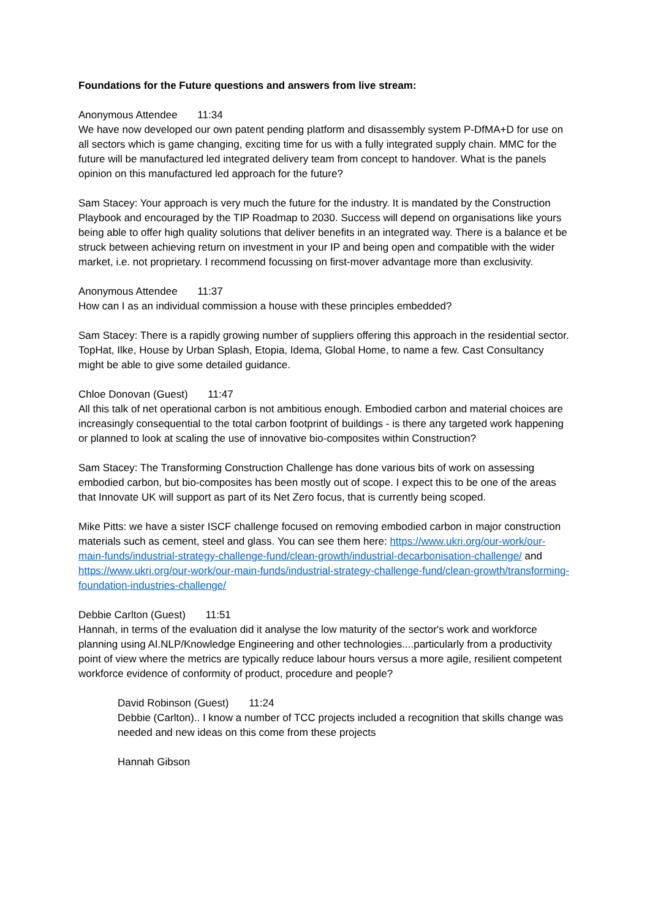Foundations for the Future questions and answers from live stream:
Anonymous Attendee 11:34
We have now developed our own patent pending platform and disassembly system P-DfMA+D for use on all sectors which is game changing, exciting time for us with a fully integrated supply chain. MMC for the future will be manufactured led integrated delivery team from concept to handover. What is the panels opinion on this manufactured led approach for the future?
Sam Stacey: Your approach is very much the future for the industry. It is mandated by the Construction Playbook and encouraged by the TIP Roadmap to 2030. Success will depend on organisations like yours being able to offer high quality solutions that deliver benefits in an integrated way. There is a balance et be struck between achieving return on investment in your IP and being open and compatible with the wider market, i.e. not proprietary. I recommend focussing on first-mover advantage more than exclusivity.
Anonymous Attendee 11:37
How can I as an individual commission a house with these principles embedded?
Sam Stacey: There is a rapidly growing number of suppliers offering this approach in the residential sector. TopHat, Ilke, House by Urban Splash, Etopia, Idema, Global Home, to name a few. Cast Consultancy might be able to give some detailed guidance.
Chloe Donovan (Guest) 11:47
All this talk of net operational carbon is not ambitious enough. Embodied carbon and material choices are increasingly consequential to the total carbon footprint of buildings - is there any targeted work happening or planned to look at scaling the use of innovative bio-composites within Construction?
Sam Stacey: The Transforming Construction Challenge has done various bits of work on assessing embodied carbon, but bio-composites has been mostly out of scope. I expect this to be one of the areas that Innovate UK will support as part of its Net Zero focus, that is currently being scoped.
Mike Pitts: we have a sister ISCF challenge focused on removing embodied carbon in major construction materials such as cement, steel and glass. You can see them here: https://www.ukri.org/our-work/our-main-funds/industrial-strategy-challenge-fund/clean-growth/industrial-decarbonisation-challenge/ and https://www.ukri.org/our-work/our-main-funds/industrial-strategy-challenge-fund/clean-growth/transforming-foundation-industries-challenge/
Debbie Carlton (Guest) 11:51
Hannah, in terms of the evaluation did it analyse the low maturity of the sector's work and workforce planning using AI.NLP/Knowledge Engineering and other technologies....particularly from a productivity point of view where the metrics are typically reduce labour hours versus a more agile, resilient competent workforce evidence of conformity of product, procedure and people?
David Robinson (Guest) 11:24
Debbie (Carlton).. I know a number of TCC projects included a recognition that skills change was needed and new ideas on this come from these projects
Hannah Gibson